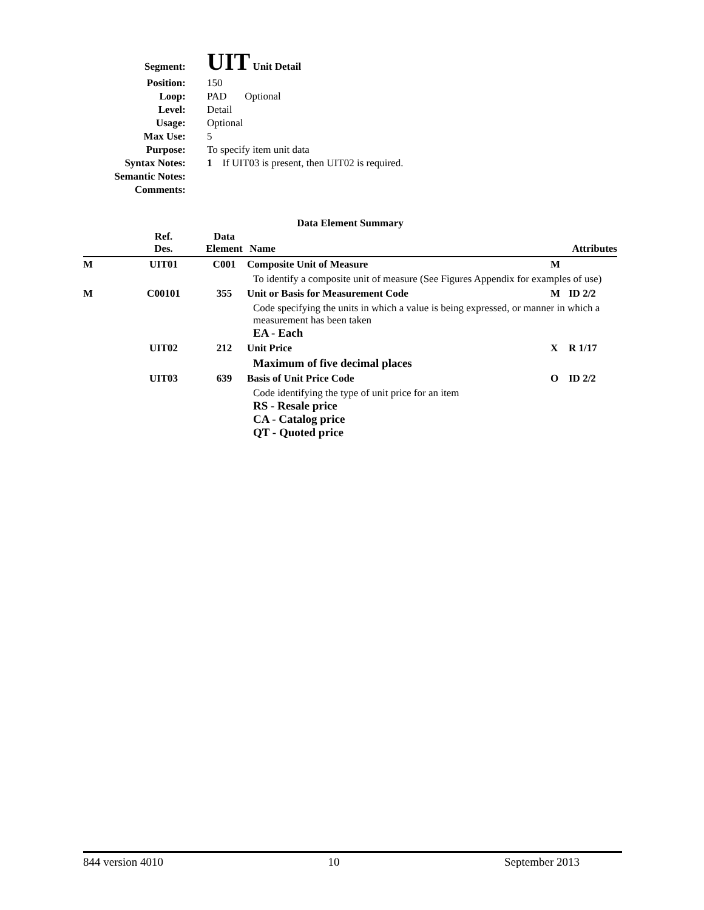| Segment: | UIT Unit Detail |
| Position: | 150 |
| Loop: | PAD Optional |
| Level: | Detail |
| Usage: | Optional |
| Max Use: | 5 |
| Purpose: | To specify item unit data |
| Syntax Notes: | 1 If UIT03 is present, then UIT02 is required. |
| Semantic Notes: | |
| Comments: | |
Data Element Summary
| | Ref. Des. | Data Element | Name | | Attributes |
| --- | --- | --- | --- | --- | --- |
| M | UIT01 | C001 | Composite Unit of Measure | M | |
| | | | To identify a composite unit of measure (See Figures Appendix for examples of use) | | |
| M | C00101 | 355 | Unit or Basis for Measurement Code | M | ID 2/2 |
| | | | Code specifying the units in which a value is being expressed, or manner in which a measurement has been taken EA - Each | | |
| | UIT02 | 212 | Unit Price | X | R 1/17 |
| | | | Maximum of five decimal places | | |
| | UIT03 | 639 | Basis of Unit Price Code | O | ID 2/2 |
| | | | Code identifying the type of unit price for an item RS - Resale price CA - Catalog price QT - Quoted price | | |
844 version 4010 10 September 2013